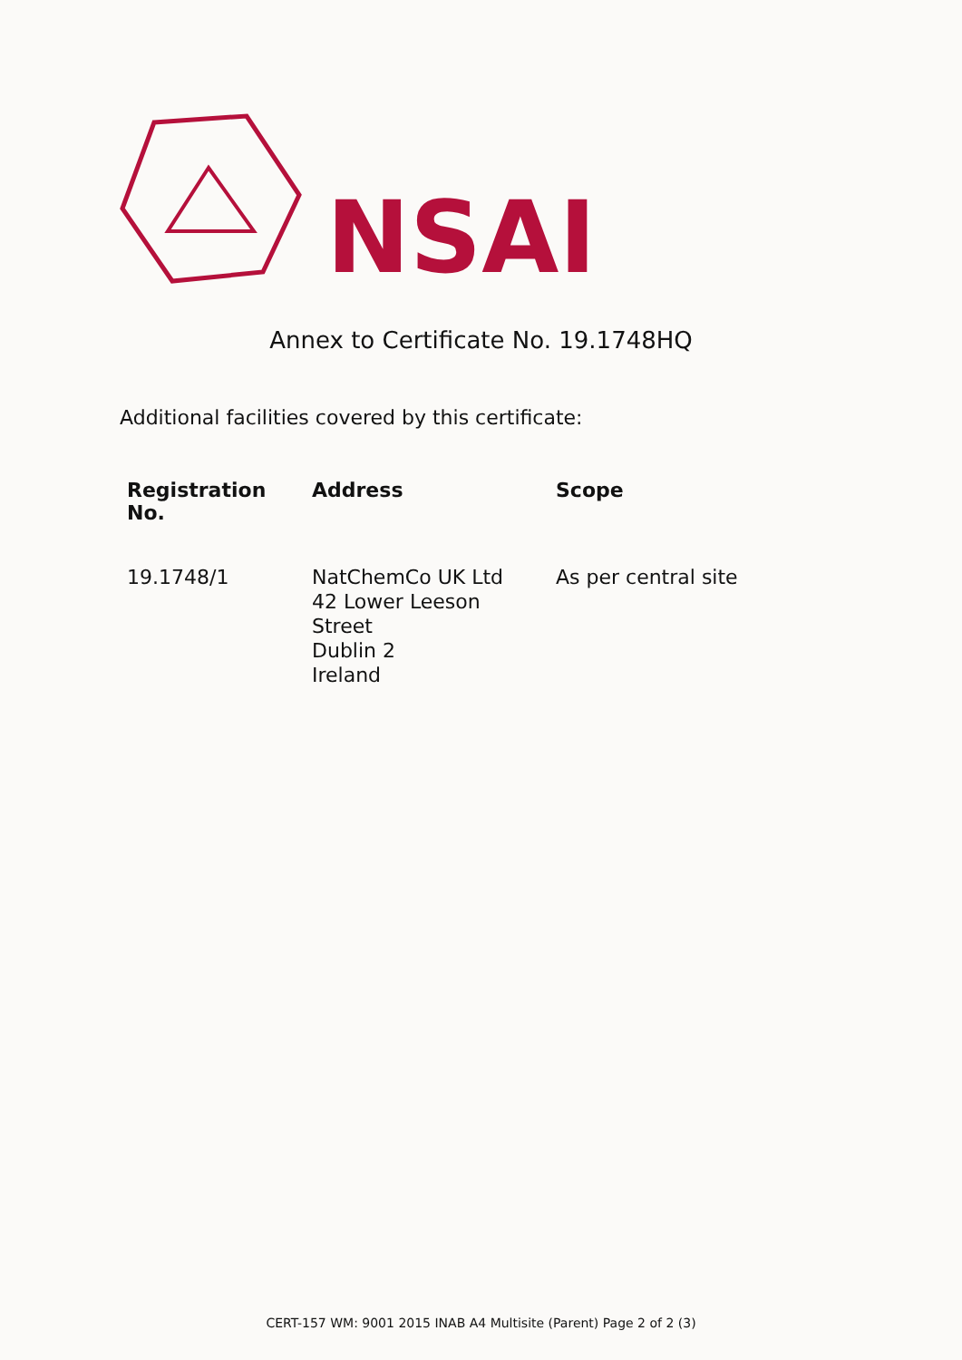NSAI
Annex to Certificate No. 19.1748HQ
Additional facilities covered by this certificate:
| Registration No. | Address | Scope |
| --- | --- | --- |
| 19.1748/1 | NatChemCo UK Ltd 42 Lower Leeson Street Dublin 2 Ireland | As per central site |
CERT-157 WM: 9001 2015 INAB A4 Multisite (Parent) Page 2 of 2 (3)